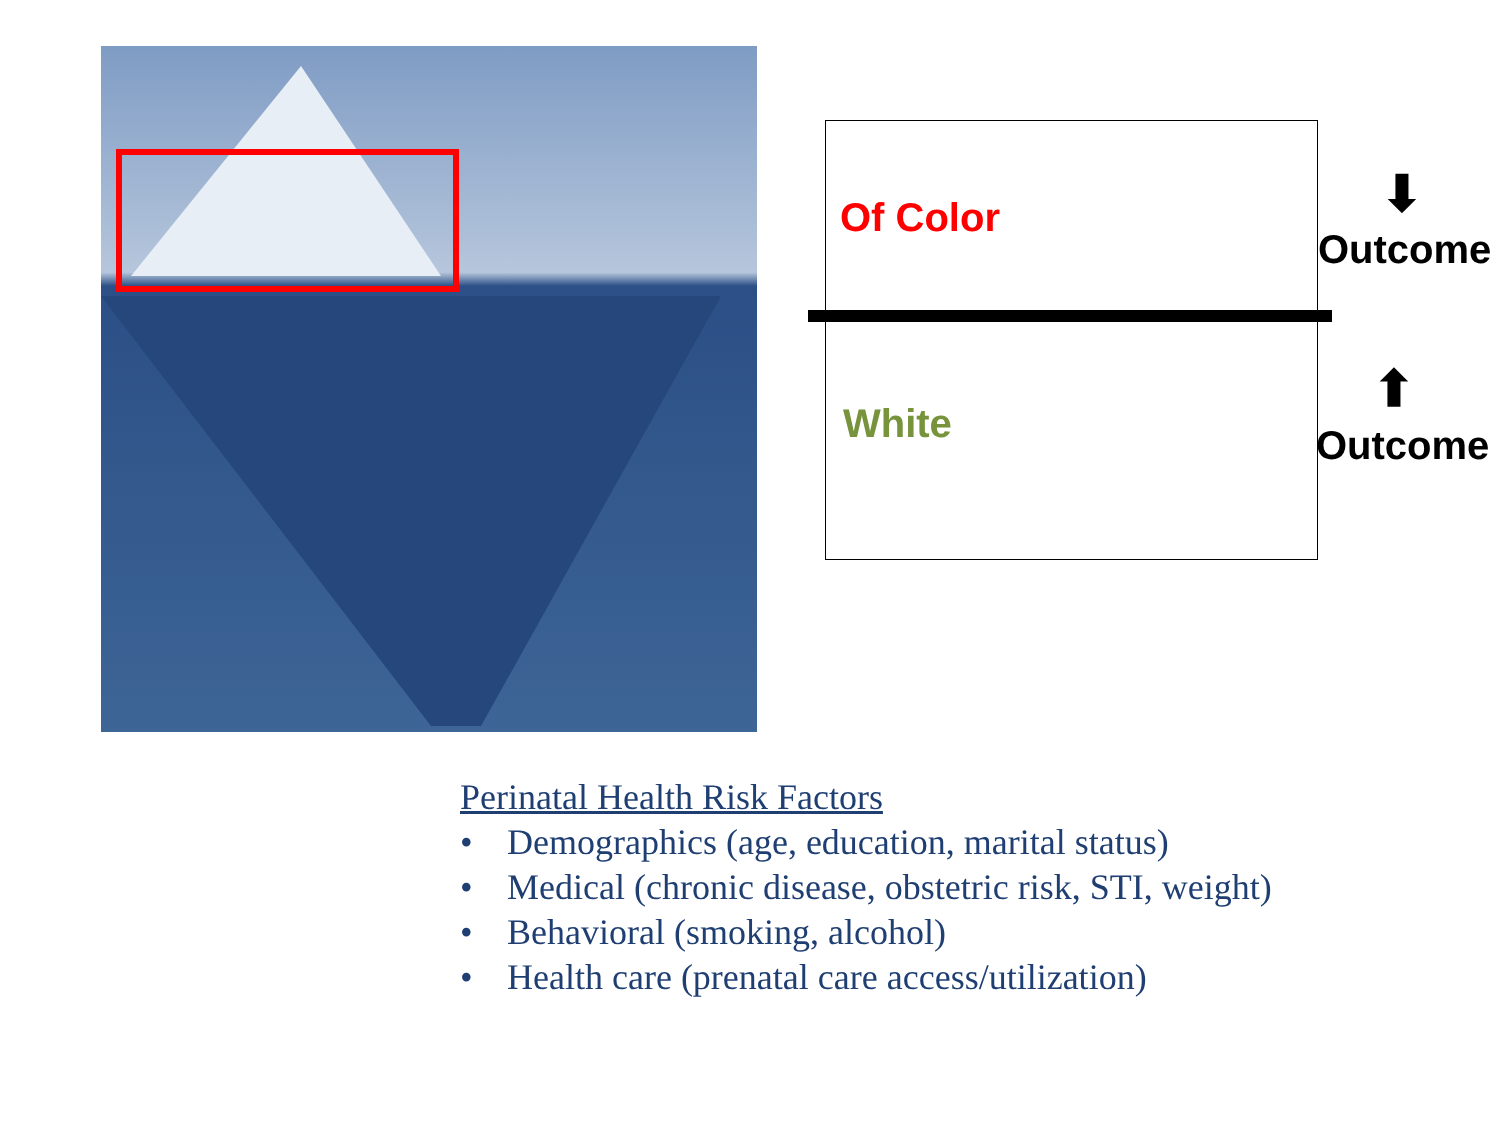Of Color
White
⬇
Outcome
⬆
Outcome
Perinatal Health Risk Factors
• Demographics (age, education, marital status)
• Medical (chronic disease, obstetric risk, STI, weight)
• Behavioral (smoking, alcohol)
• Health care (prenatal care access/utilization)